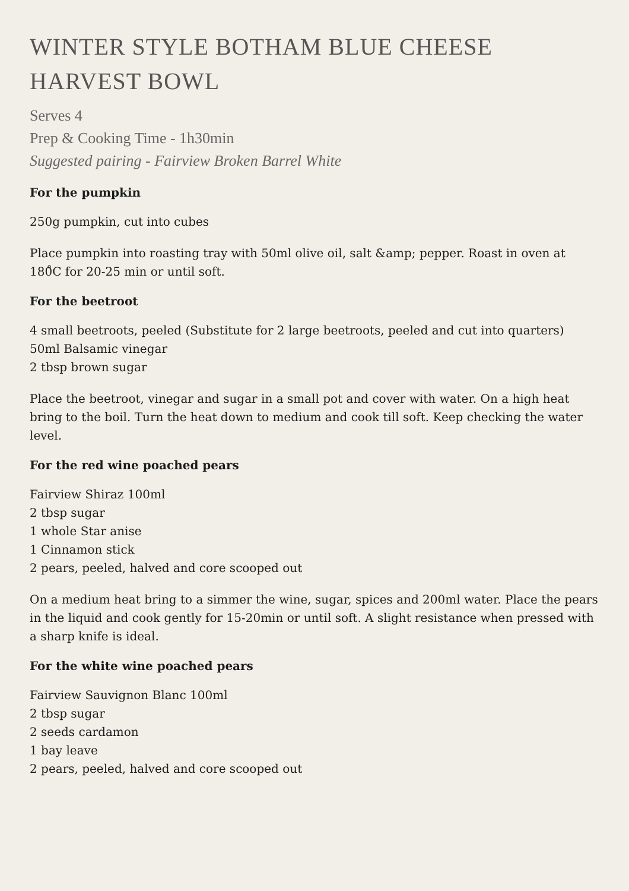WINTER STYLE BOTHAM BLUE CHEESE
HARVEST BOWL
Serves 4
Prep & Cooking Time - 1h30min
Suggested pairing - Fairview Broken Barrel White
For the pumpkin
250g pumpkin, cut into cubes
Place pumpkin into roasting tray with 50ml olive oil, salt &amp; pepper. Roast in oven at 180̊C for 20-25 min or until soft.
For the beetroot
4 small beetroots, peeled (Substitute for 2 large beetroots, peeled and cut into quarters)
50ml Balsamic vinegar
2 tbsp brown sugar
Place the beetroot, vinegar and sugar in a small pot and cover with water. On a high heat bring to the boil. Turn the heat down to medium and cook till soft. Keep checking the water level.
For the red wine poached pears
Fairview Shiraz 100ml
2 tbsp sugar
1 whole Star anise
1 Cinnamon stick
2 pears, peeled, halved and core scooped out
On a medium heat bring to a simmer the wine, sugar, spices and 200ml water. Place the pears in the liquid and cook gently for 15-20min or until soft. A slight resistance when pressed with a sharp knife is ideal.
For the white wine poached pears
Fairview Sauvignon Blanc 100ml
2 tbsp sugar
2 seeds cardamon
1 bay leave
2 pears, peeled, halved and core scooped out